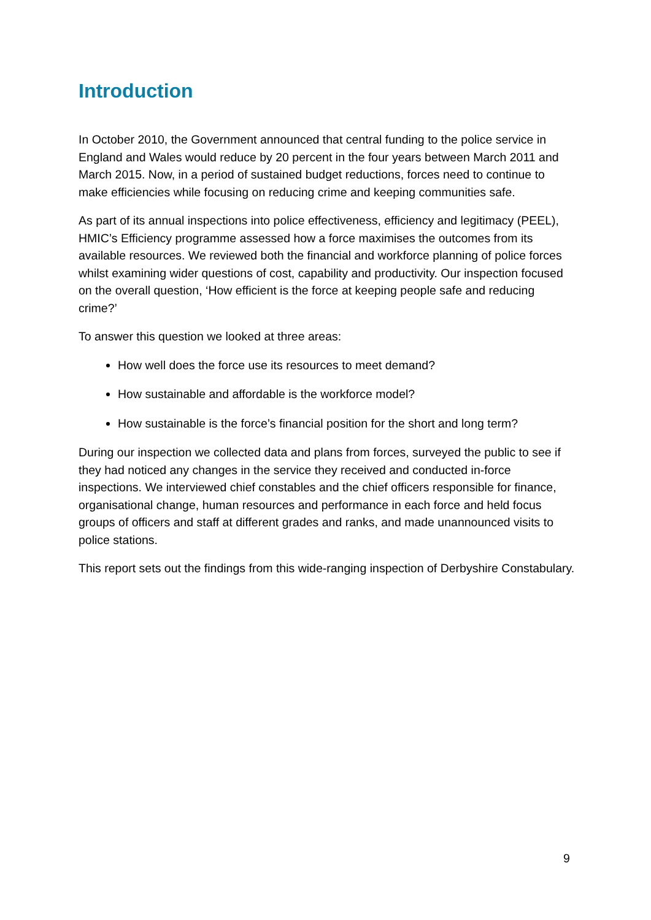Introduction
In October 2010, the Government announced that central funding to the police service in England and Wales would reduce by 20 percent in the four years between March 2011 and March 2015. Now, in a period of sustained budget reductions, forces need to continue to make efficiencies while focusing on reducing crime and keeping communities safe.
As part of its annual inspections into police effectiveness, efficiency and legitimacy (PEEL), HMIC’s Efficiency programme assessed how a force maximises the outcomes from its available resources. We reviewed both the financial and workforce planning of police forces whilst examining wider questions of cost, capability and productivity. Our inspection focused on the overall question, ‘How efficient is the force at keeping people safe and reducing crime?’
To answer this question we looked at three areas:
How well does the force use its resources to meet demand?
How sustainable and affordable is the workforce model?
How sustainable is the force’s financial position for the short and long term?
During our inspection we collected data and plans from forces, surveyed the public to see if they had noticed any changes in the service they received and conducted in-force inspections. We interviewed chief constables and the chief officers responsible for finance, organisational change, human resources and performance in each force and held focus groups of officers and staff at different grades and ranks, and made unannounced visits to police stations.
This report sets out the findings from this wide-ranging inspection of Derbyshire Constabulary.
9